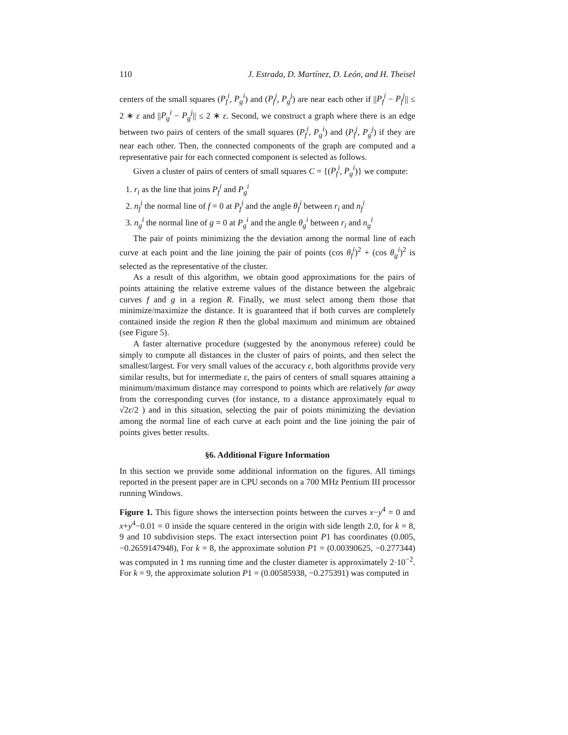110 J. Estrada, D. Martínez, D. León, and H. Theisel
centers of the small squares (P<sub>f</sub><sup>i</sup>, P<sub>g</sub><sup>i</sup>) and (P<sub>f</sub><sup>j</sup>, P<sub>g</sub><sup>j</sup>) are near each other if ||P<sub>f</sub><sup>i</sup> − P<sub>f</sub><sup>j</sup>|| ≤ 2 ∗ ε and ||P<sub>g</sub><sup>i</sup> − P<sub>g</sub><sup>j</sup>|| ≤ 2 ∗ ε. Second, we construct a graph where there is an edge between two pairs of centers of the small squares (P<sub>f</sub><sup>i</sup>, P<sub>g</sub><sup>i</sup>) and (P<sub>f</sub><sup>j</sup>, P<sub>g</sub><sup>j</sup>) if they are near each other. Then, the connected components of the graph are computed and a representative pair for each connected component is selected as follows.
Given a cluster of pairs of centers of small squares C = {(P<sub>f</sub><sup>i</sup>, P<sub>g</sub><sup>i</sup>)} we compute:
1. r<sub>i</sub> as the line that joins P<sub>f</sub><sup>i</sup> and P<sub>g</sub><sup>i</sup>
2. n<sub>f</sub><sup>i</sup> the normal line of f = 0 at P<sub>f</sub><sup>i</sup> and the angle θ<sub>f</sub><sup>i</sup> between r<sub>i</sub> and n<sub>f</sub><sup>i</sup>
3. n<sub>g</sub><sup>i</sup> the normal line of g = 0 at P<sub>g</sub><sup>i</sup> and the angle θ<sub>g</sub><sup>i</sup> between r<sub>i</sub> and n<sub>g</sub><sup>i</sup>
The pair of points minimizing the the deviation among the normal line of each curve at each point and the line joining the pair of points (cos θ<sub>f</sub><sup>i</sup>)<sup>2</sup> + (cos θ<sub>g</sub><sup>i</sup>)<sup>2</sup> is selected as the representative of the cluster.
As a result of this algorithm, we obtain good approximations for the pairs of points attaining the relative extreme values of the distance between the algebraic curves f and g in a region R. Finally, we must select among them those that minimize/maximize the distance. It is guaranteed that if both curves are completely contained inside the region R then the global maximum and minimum are obtained (see Figure 5).
A faster alternative procedure (suggested by the anonymous referee) could be simply to compute all distances in the cluster of pairs of points, and then select the smallest/largest. For very small values of the accuracy ε, both algorithms provide very similar results, but for intermediate ε, the pairs of centers of small squares attaining a minimum/maximum distance may correspond to points which are relatively far away from the corresponding curves (for instance, to a distance approximately equal to √2ε/2 ) and in this situation, selecting the pair of points minimizing the deviation among the normal line of each curve at each point and the line joining the pair of points gives better results.
§6. Additional Figure Information
In this section we provide some additional information on the figures. All timings reported in the present paper are in CPU seconds on a 700 MHz Pentium III processor running Windows.
Figure 1. This figure shows the intersection points between the curves x−y<sup>4</sup> = 0 and x+y<sup>4</sup>−0.01 = 0 inside the square centered in the origin with side length 2.0, for k = 8, 9 and 10 subdivision steps. The exact intersection point P1 has coordinates (0.005, −0.2659147948), For k = 8, the approximate solution P1 = (0.00390625, −0.277344) was computed in 1 ms running time and the cluster diameter is approximately 2·10<sup>−2</sup>. For k = 9, the approximate solution P1 = (0.00585938, −0.275391) was computed in